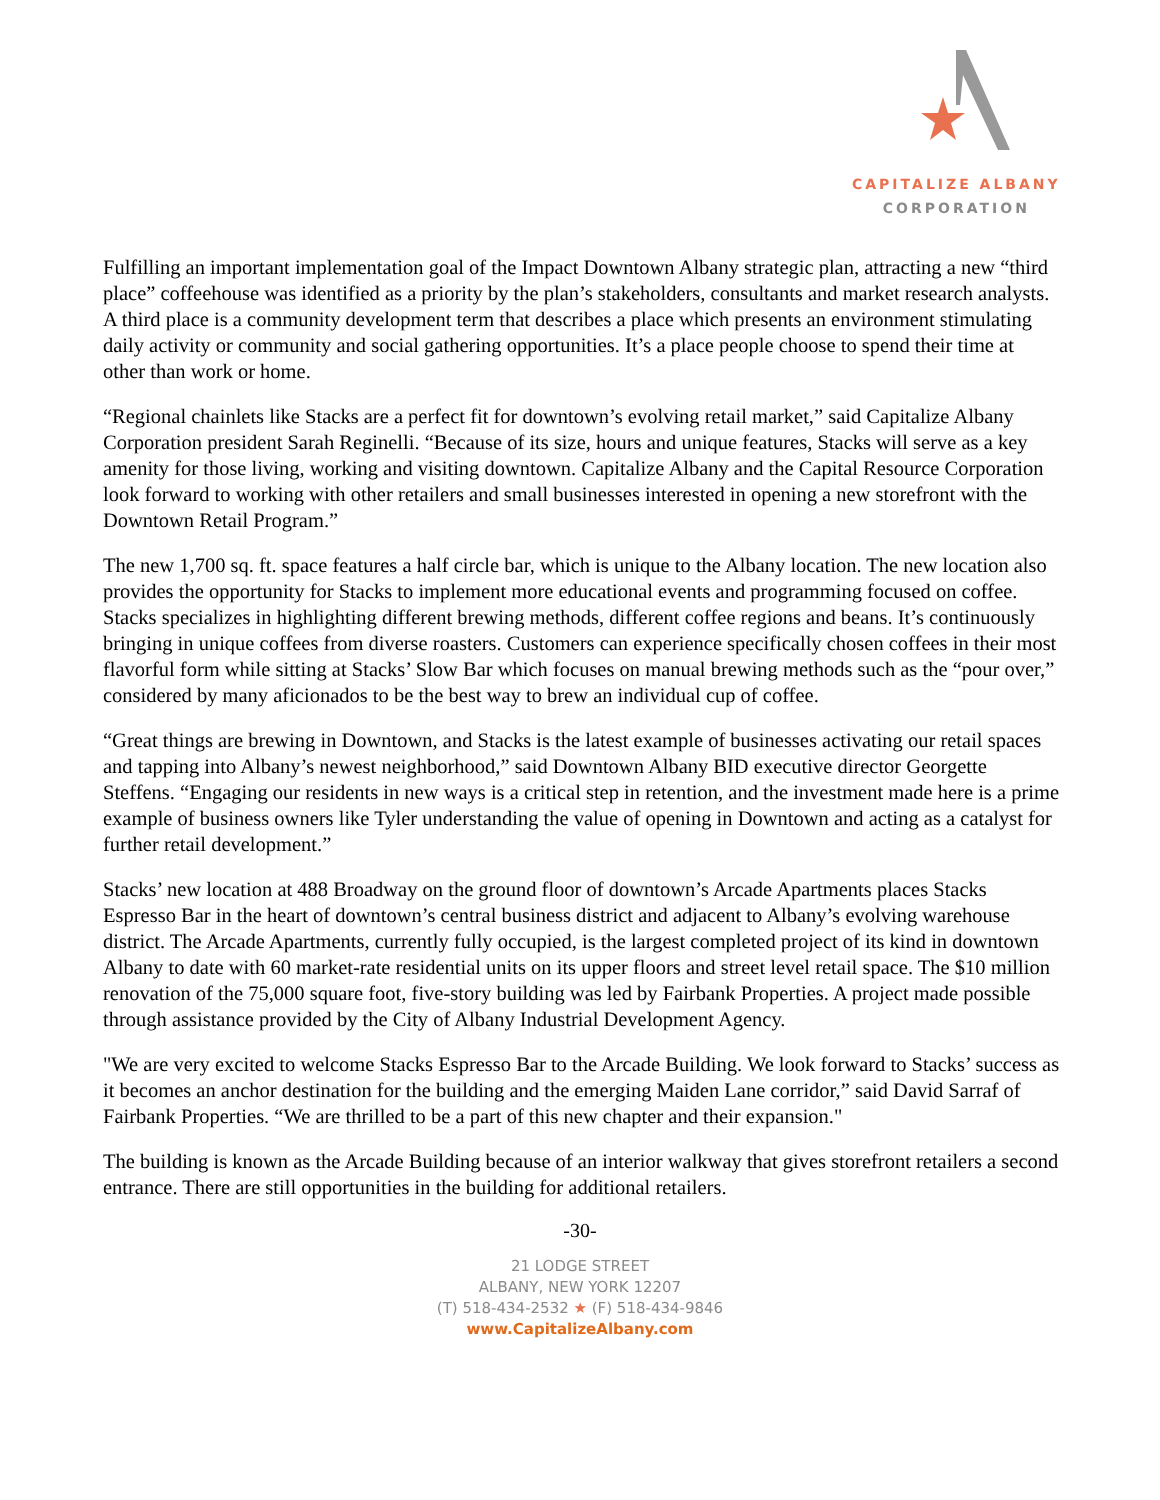CAPITALIZE ALBANY
CORPORATION
Fulfilling an important implementation goal of the Impact Downtown Albany strategic plan, attracting a new “third place” coffeehouse was identified as a priority by the plan’s stakeholders, consultants and market research analysts. A third place is a community development term that describes a place which presents an environment stimulating daily activity or community and social gathering opportunities. It’s a place people choose to spend their time at other than work or home.
“Regional chainlets like Stacks are a perfect fit for downtown’s evolving retail market,” said Capitalize Albany Corporation president Sarah Reginelli. “Because of its size, hours and unique features, Stacks will serve as a key amenity for those living, working and visiting downtown. Capitalize Albany and the Capital Resource Corporation look forward to working with other retailers and small businesses interested in opening a new storefront with the Downtown Retail Program.”
The new 1,700 sq. ft. space features a half circle bar, which is unique to the Albany location. The new location also provides the opportunity for Stacks to implement more educational events and programming focused on coffee. Stacks specializes in highlighting different brewing methods, different coffee regions and beans. It’s continuously bringing in unique coffees from diverse roasters. Customers can experience specifically chosen coffees in their most flavorful form while sitting at Stacks’ Slow Bar which focuses on manual brewing methods such as the “pour over,” considered by many aficionados to be the best way to brew an individual cup of coffee.
“Great things are brewing in Downtown, and Stacks is the latest example of businesses activating our retail spaces and tapping into Albany’s newest neighborhood,” said Downtown Albany BID executive director Georgette Steffens. “Engaging our residents in new ways is a critical step in retention, and the investment made here is a prime example of business owners like Tyler understanding the value of opening in Downtown and acting as a catalyst for further retail development.”
Stacks’ new location at 488 Broadway on the ground floor of downtown’s Arcade Apartments places Stacks Espresso Bar in the heart of downtown’s central business district and adjacent to Albany’s evolving warehouse district. The Arcade Apartments, currently fully occupied, is the largest completed project of its kind in downtown Albany to date with 60 market-rate residential units on its upper floors and street level retail space. The $10 million renovation of the 75,000 square foot, five-story building was led by Fairbank Properties. A project made possible through assistance provided by the City of Albany Industrial Development Agency.
"We are very excited to welcome Stacks Espresso Bar to the Arcade Building. We look forward to Stacks’ success as it becomes an anchor destination for the building and the emerging Maiden Lane corridor,” said David Sarraf of Fairbank Properties. “We are thrilled to be a part of this new chapter and their expansion."
The building is known as the Arcade Building because of an interior walkway that gives storefront retailers a second entrance. There are still opportunities in the building for additional retailers.
-30-
21 LODGE STREET
ALBANY, NEW YORK 12207
(T) 518-434-2532 ★ (F) 518-434-9846
www.CapitalizeAlbany.com